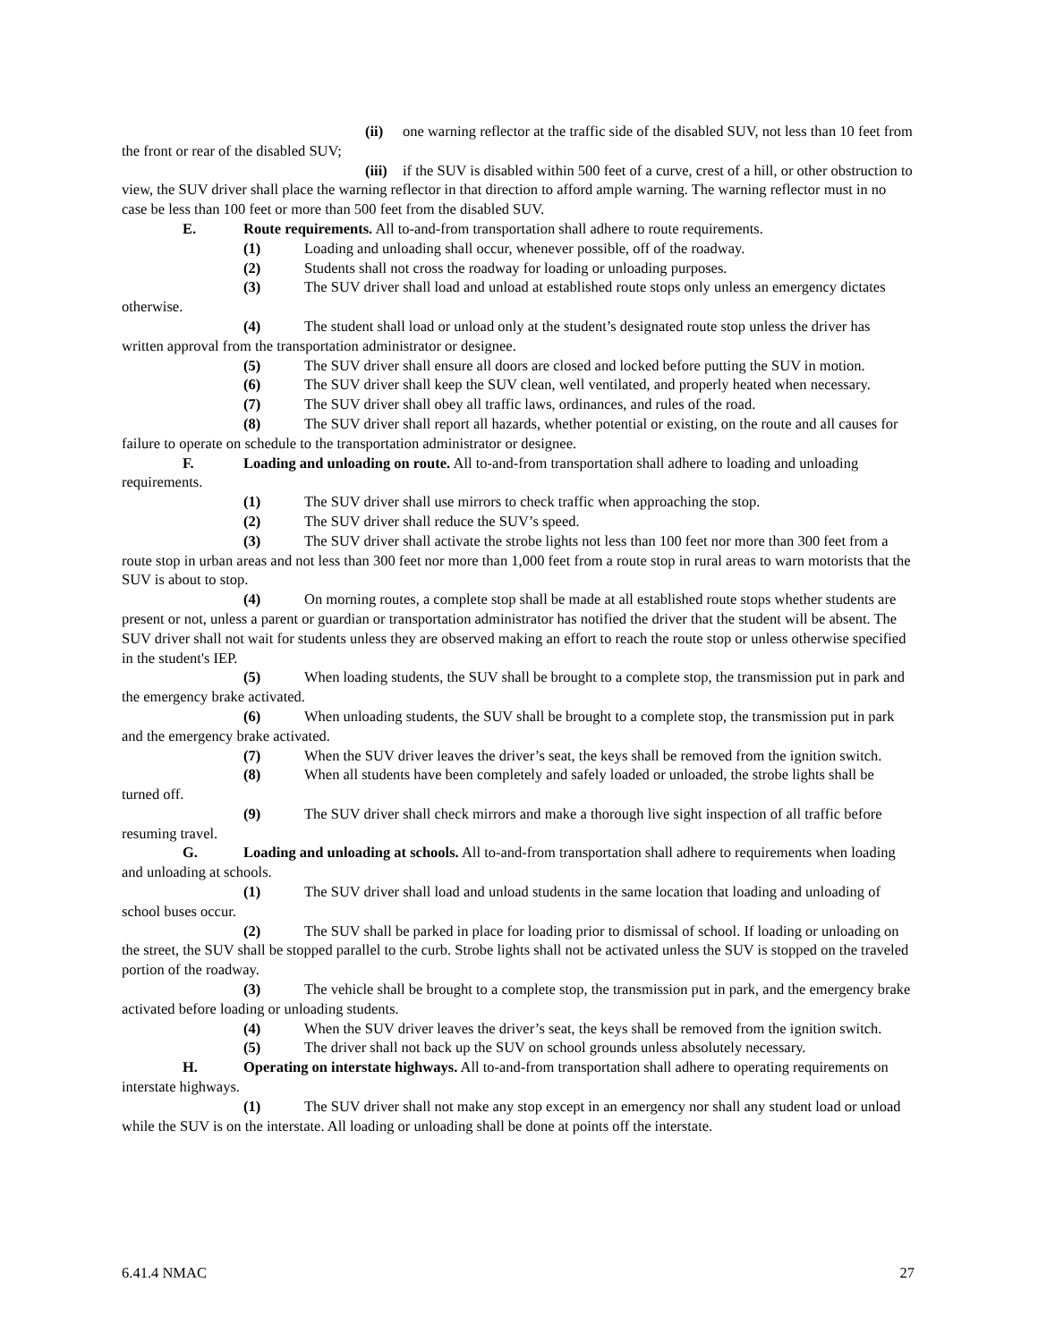(ii) one warning reflector at the traffic side of the disabled SUV, not less than 10 feet from the front or rear of the disabled SUV;
(iii) if the SUV is disabled within 500 feet of a curve, crest of a hill, or other obstruction to view, the SUV driver shall place the warning reflector in that direction to afford ample warning. The warning reflector must in no case be less than 100 feet or more than 500 feet from the disabled SUV.
E. Route requirements. All to-and-from transportation shall adhere to route requirements.
(1) Loading and unloading shall occur, whenever possible, off of the roadway.
(2) Students shall not cross the roadway for loading or unloading purposes.
(3) The SUV driver shall load and unload at established route stops only unless an emergency dictates otherwise.
(4) The student shall load or unload only at the student’s designated route stop unless the driver has written approval from the transportation administrator or designee.
(5) The SUV driver shall ensure all doors are closed and locked before putting the SUV in motion.
(6) The SUV driver shall keep the SUV clean, well ventilated, and properly heated when necessary.
(7) The SUV driver shall obey all traffic laws, ordinances, and rules of the road.
(8) The SUV driver shall report all hazards, whether potential or existing, on the route and all causes for failure to operate on schedule to the transportation administrator or designee.
F. Loading and unloading on route. All to-and-from transportation shall adhere to loading and unloading requirements.
(1) The SUV driver shall use mirrors to check traffic when approaching the stop.
(2) The SUV driver shall reduce the SUV’s speed.
(3) The SUV driver shall activate the strobe lights not less than 100 feet nor more than 300 feet from a route stop in urban areas and not less than 300 feet nor more than 1,000 feet from a route stop in rural areas to warn motorists that the SUV is about to stop.
(4) On morning routes, a complete stop shall be made at all established route stops whether students are present or not, unless a parent or guardian or transportation administrator has notified the driver that the student will be absent. The SUV driver shall not wait for students unless they are observed making an effort to reach the route stop or unless otherwise specified in the student's IEP.
(5) When loading students, the SUV shall be brought to a complete stop, the transmission put in park and the emergency brake activated.
(6) When unloading students, the SUV shall be brought to a complete stop, the transmission put in park and the emergency brake activated.
(7) When the SUV driver leaves the driver’s seat, the keys shall be removed from the ignition switch.
(8) When all students have been completely and safely loaded or unloaded, the strobe lights shall be turned off.
(9) The SUV driver shall check mirrors and make a thorough live sight inspection of all traffic before resuming travel.
G. Loading and unloading at schools. All to-and-from transportation shall adhere to requirements when loading and unloading at schools.
(1) The SUV driver shall load and unload students in the same location that loading and unloading of school buses occur.
(2) The SUV shall be parked in place for loading prior to dismissal of school. If loading or unloading on the street, the SUV shall be stopped parallel to the curb. Strobe lights shall not be activated unless the SUV is stopped on the traveled portion of the roadway.
(3) The vehicle shall be brought to a complete stop, the transmission put in park, and the emergency brake activated before loading or unloading students.
(4) When the SUV driver leaves the driver’s seat, the keys shall be removed from the ignition switch.
(5) The driver shall not back up the SUV on school grounds unless absolutely necessary.
H. Operating on interstate highways. All to-and-from transportation shall adhere to operating requirements on interstate highways.
(1) The SUV driver shall not make any stop except in an emergency nor shall any student load or unload while the SUV is on the interstate. All loading or unloading shall be done at points off the interstate.
6.41.4 NMAC 27